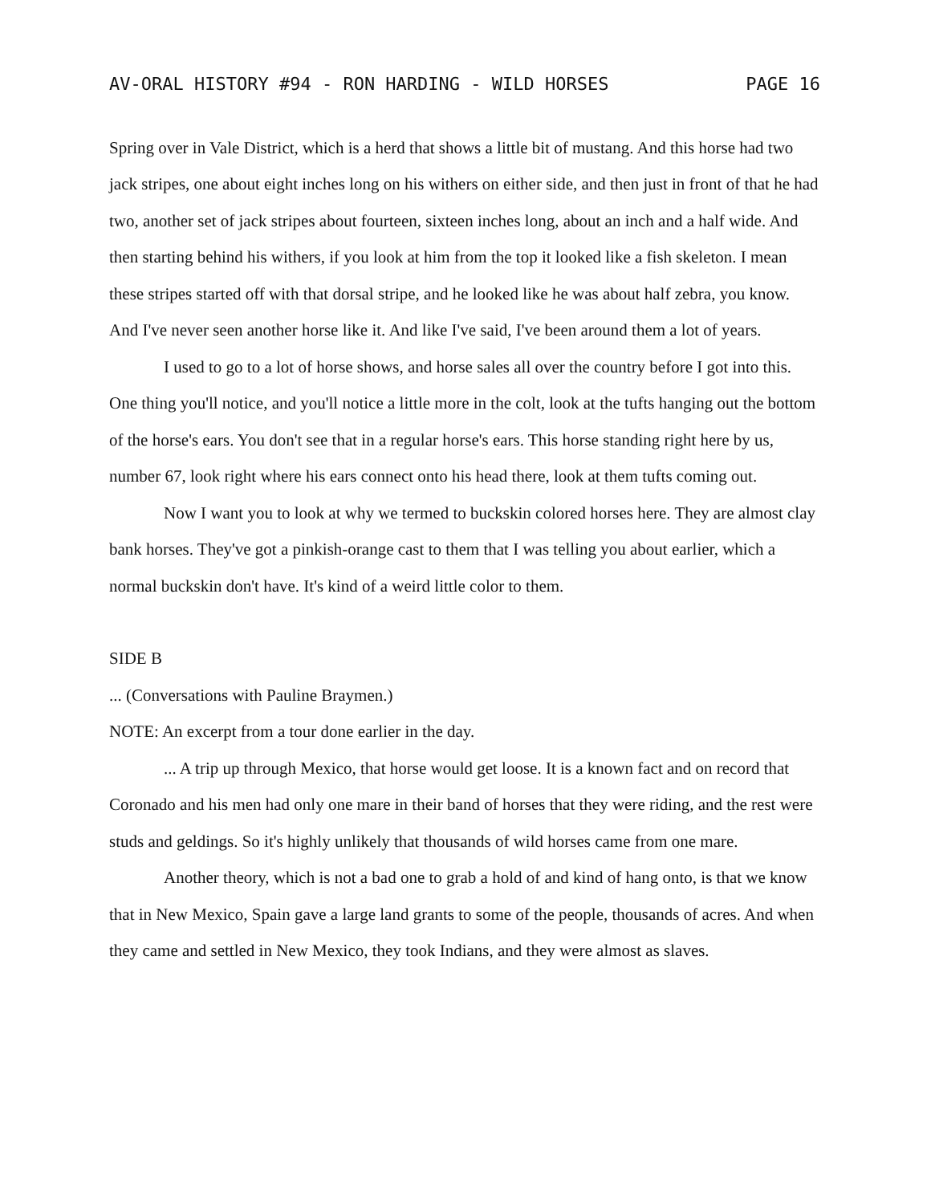AV-ORAL HISTORY #94 - RON HARDING - WILD HORSES PAGE 16
Spring over in Vale District, which is a herd that shows a little bit of mustang. And this horse had two jack stripes, one about eight inches long on his withers on either side, and then just in front of that he had two, another set of jack stripes about fourteen, sixteen inches long, about an inch and a half wide. And then starting behind his withers, if you look at him from the top it looked like a fish skeleton. I mean these stripes started off with that dorsal stripe, and he looked like he was about half zebra, you know. And I've never seen another horse like it. And like I've said, I've been around them a lot of years.
I used to go to a lot of horse shows, and horse sales all over the country before I got into this. One thing you'll notice, and you'll notice a little more in the colt, look at the tufts hanging out the bottom of the horse's ears. You don't see that in a regular horse's ears. This horse standing right here by us, number 67, look right where his ears connect onto his head there, look at them tufts coming out.
Now I want you to look at why we termed to buckskin colored horses here. They are almost clay bank horses. They've got a pinkish-orange cast to them that I was telling you about earlier, which a normal buckskin don't have. It's kind of a weird little color to them.
SIDE B
... (Conversations with Pauline Braymen.)
NOTE: An excerpt from a tour done earlier in the day.
... A trip up through Mexico, that horse would get loose. It is a known fact and on record that Coronado and his men had only one mare in their band of horses that they were riding, and the rest were studs and geldings. So it's highly unlikely that thousands of wild horses came from one mare.
Another theory, which is not a bad one to grab a hold of and kind of hang onto, is that we know that in New Mexico, Spain gave a large land grants to some of the people, thousands of acres. And when they came and settled in New Mexico, they took Indians, and they were almost as slaves.